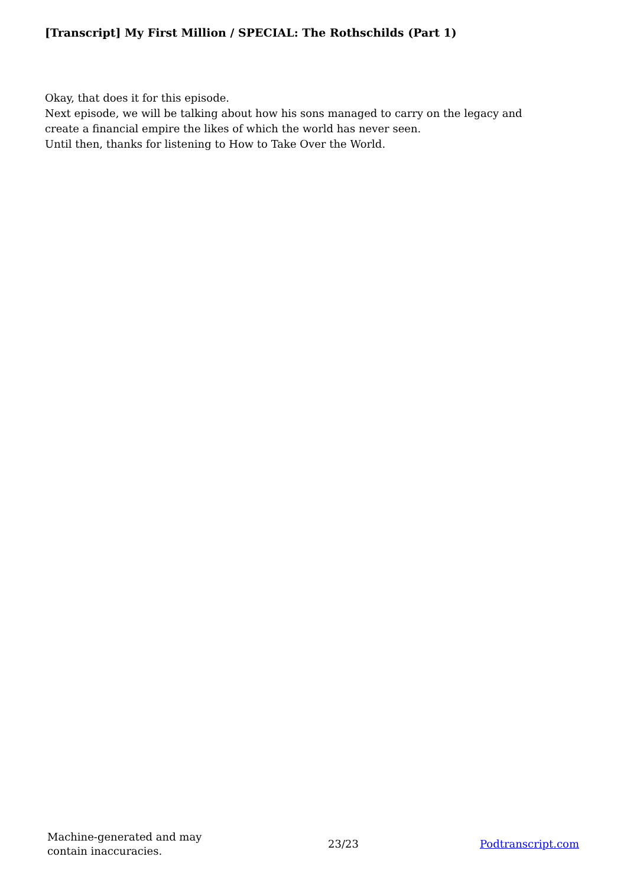[Transcript] My First Million / SPECIAL: The Rothschilds (Part 1)
Okay, that does it for this episode.
Next episode, we will be talking about how his sons managed to carry on the legacy and create a financial empire the likes of which the world has never seen.
Until then, thanks for listening to How to Take Over the World.
Machine-generated and may contain inaccuracies.
23/23 Podtranscript.com